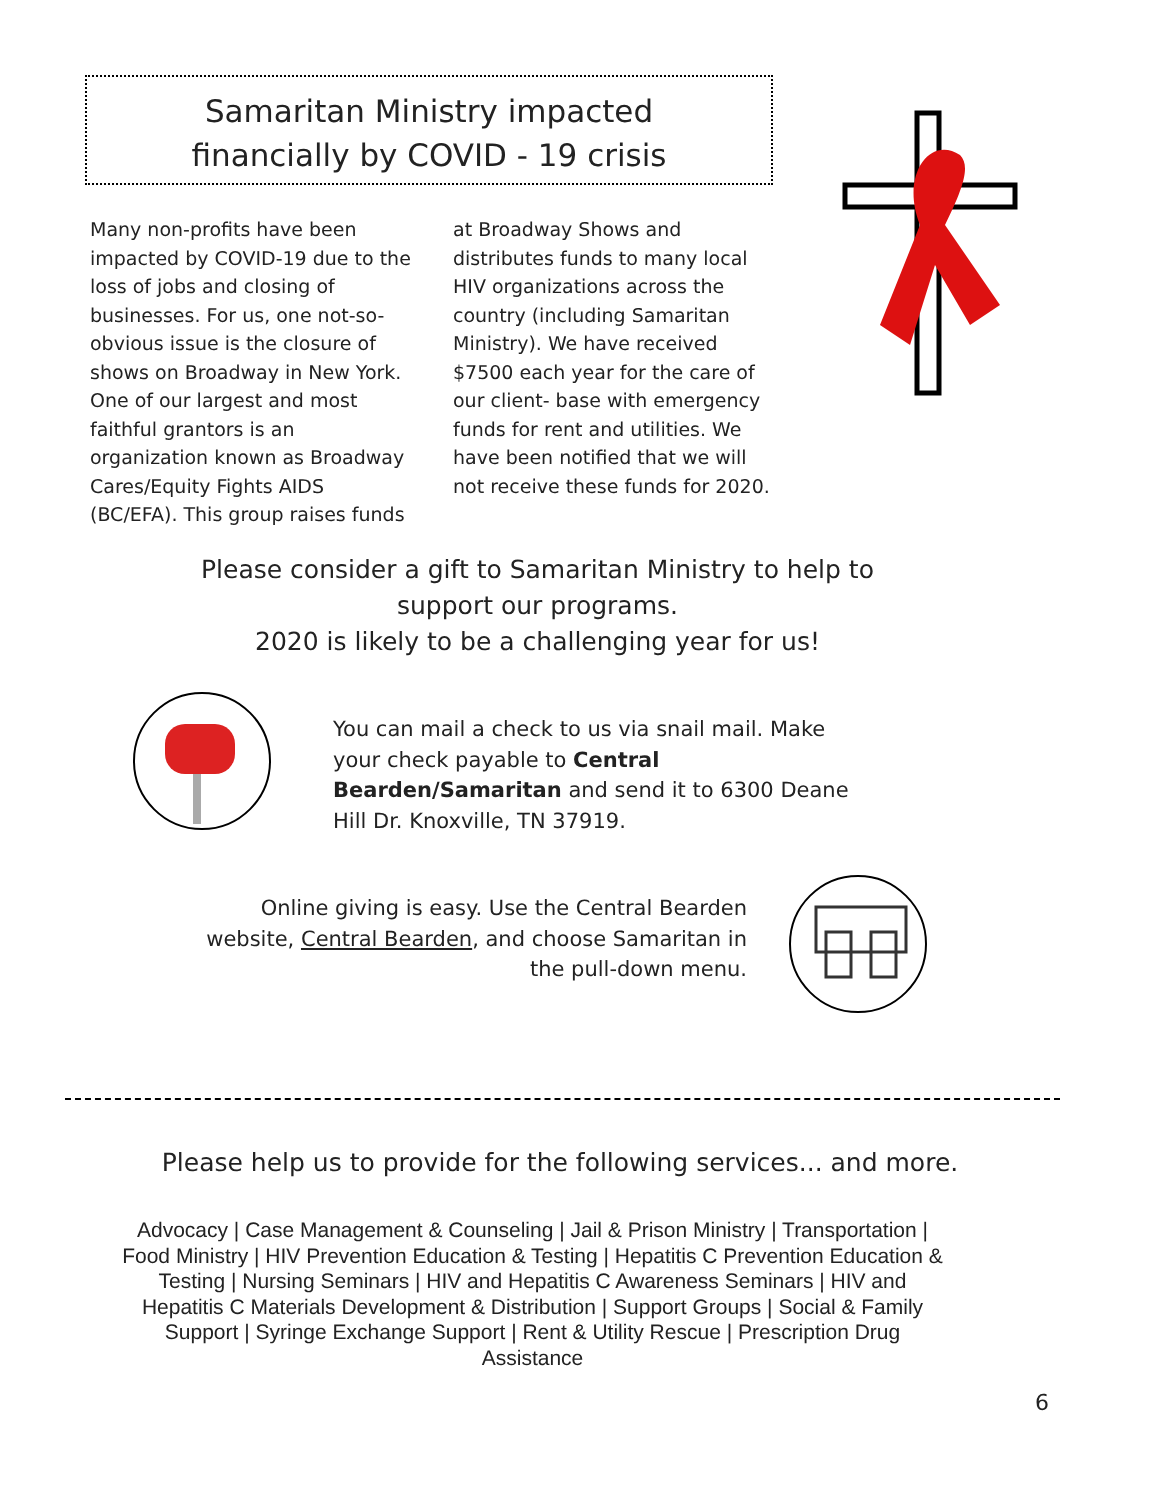Samaritan Ministry impacted
financially by COVID - 19 crisis
Many non-profits have been impacted by COVID-19 due to the loss of jobs and closing of businesses. For us, one not-so-obvious issue is the closure of shows on Broadway in New York. One of our largest and most faithful grantors is an organization known as Broadway Cares/Equity Fights AIDS (BC/EFA). This group raises funds at Broadway Shows and distributes funds to many local HIV organizations across the country (including Samaritan Ministry). We have received $7500 each year for the care of our client- base with emergency funds for rent and utilities. We have been notified that we will not receive these funds for 2020.
Please consider a gift to Samaritan Ministry to help to support our programs.
2020 is likely to be a challenging year for us!
You can mail a check to us via snail mail. Make your check payable to Central Bearden/Samaritan and send it to 6300 Deane Hill Dr. Knoxville, TN 37919.
Online giving is easy. Use the Central Bearden website, Central Bearden, and choose Samaritan in the pull-down menu.
Please help us to provide for the following services... and more.
Advocacy | Case Management & Counseling | Jail & Prison Ministry | Transportation | Food Ministry | HIV Prevention Education & Testing | Hepatitis C Prevention Education & Testing | Nursing Seminars | HIV and Hepatitis C Awareness Seminars | HIV and Hepatitis C Materials Development & Distribution | Support Groups | Social & Family Support | Syringe Exchange Support | Rent & Utility Rescue | Prescription Drug Assistance
6